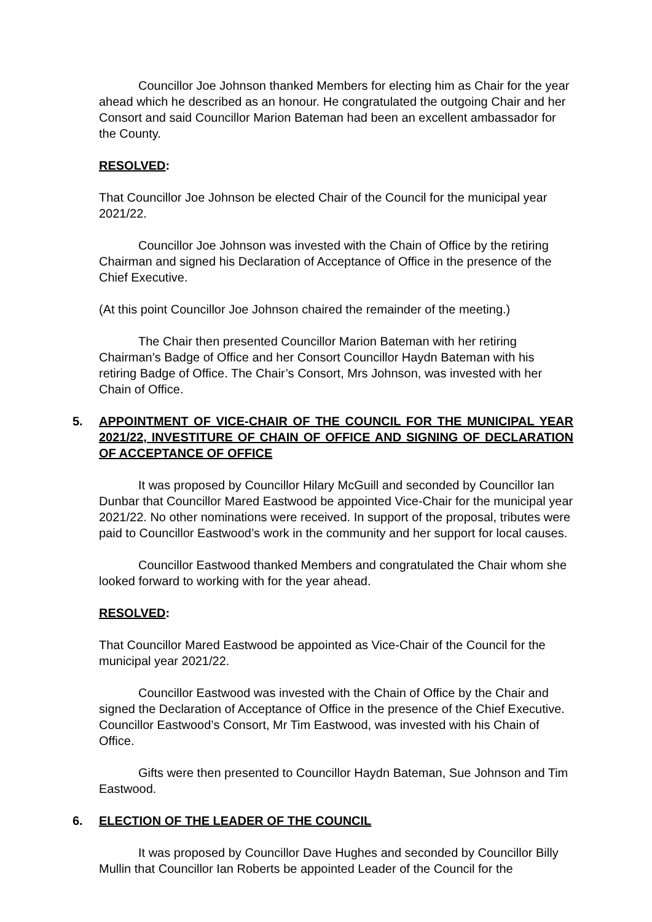Councillor Joe Johnson thanked Members for electing him as Chair for the year ahead which he described as an honour. He congratulated the outgoing Chair and her Consort and said Councillor Marion Bateman had been an excellent ambassador for the County.
RESOLVED:
That Councillor Joe Johnson be elected Chair of the Council for the municipal year 2021/22.
Councillor Joe Johnson was invested with the Chain of Office by the retiring Chairman and signed his Declaration of Acceptance of Office in the presence of the Chief Executive.
(At this point Councillor Joe Johnson chaired the remainder of the meeting.)
The Chair then presented Councillor Marion Bateman with her retiring Chairman’s Badge of Office and her Consort Councillor Haydn Bateman with his retiring Badge of Office. The Chair’s Consort, Mrs Johnson, was invested with her Chain of Office.
5. APPOINTMENT OF VICE-CHAIR OF THE COUNCIL FOR THE MUNICIPAL YEAR 2021/22, INVESTITURE OF CHAIN OF OFFICE AND SIGNING OF DECLARATION OF ACCEPTANCE OF OFFICE
It was proposed by Councillor Hilary McGuill and seconded by Councillor Ian Dunbar that Councillor Mared Eastwood be appointed Vice-Chair for the municipal year 2021/22. No other nominations were received. In support of the proposal, tributes were paid to Councillor Eastwood’s work in the community and her support for local causes.
Councillor Eastwood thanked Members and congratulated the Chair whom she looked forward to working with for the year ahead.
RESOLVED:
That Councillor Mared Eastwood be appointed as Vice-Chair of the Council for the municipal year 2021/22.
Councillor Eastwood was invested with the Chain of Office by the Chair and signed the Declaration of Acceptance of Office in the presence of the Chief Executive. Councillor Eastwood’s Consort, Mr Tim Eastwood, was invested with his Chain of Office.
Gifts were then presented to Councillor Haydn Bateman, Sue Johnson and Tim Eastwood.
6. ELECTION OF THE LEADER OF THE COUNCIL
It was proposed by Councillor Dave Hughes and seconded by Councillor Billy Mullin that Councillor Ian Roberts be appointed Leader of the Council for the